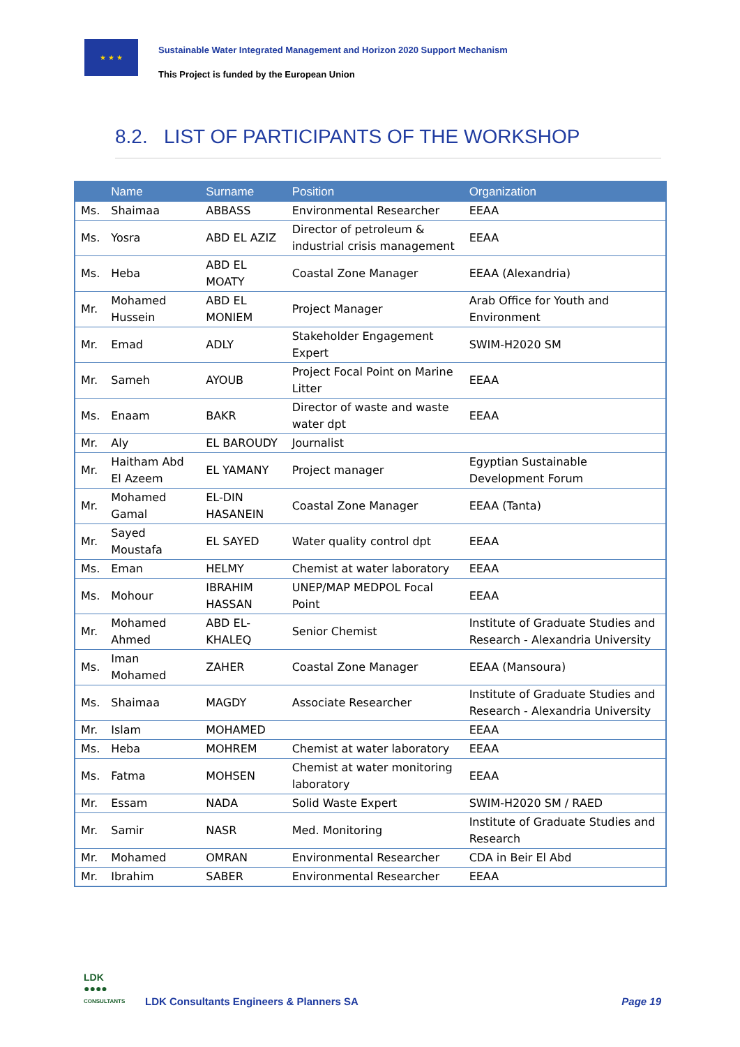★ ★ ★
Sustainable Water Integrated Management and Horizon 2020 Support Mechanism
This Project is funded by the European Union
8.2. LIST OF PARTICIPANTS OF THE WORKSHOP
| | Name | Surname | Position | Organization |
| --- | --- | --- | --- | --- |
| Ms. | Shaimaa | ABBASS | Environmental Researcher | EEAA |
| Ms. | Yosra | ABD EL AZIZ | Director of petroleum & industrial crisis management | EEAA |
| Ms. | Heba | ABD EL MOATY | Coastal Zone Manager | EEAA (Alexandria) |
| Mr. | Mohamed Hussein | ABD EL MONIEM | Project Manager | Arab Office for Youth and Environment |
| Mr. | Emad | ADLY | Stakeholder Engagement Expert | SWIM-H2020 SM |
| Mr. | Sameh | AYOUB | Project Focal Point on Marine Litter | EEAA |
| Ms. | Enaam | BAKR | Director of waste and waste water dpt | EEAA |
| Mr. | Aly | EL BAROUDY | Journalist | |
| Mr. | Haitham Abd El Azeem | EL YAMANY | Project manager | Egyptian Sustainable Development Forum |
| Mr. | Mohamed Gamal | EL-DIN HASANEIN | Coastal Zone Manager | EEAA (Tanta) |
| Mr. | Sayed Moustafa | EL SAYED | Water quality control dpt | EEAA |
| Ms. | Eman | HELMY | Chemist at water laboratory | EEAA |
| Ms. | Mohour | IBRAHIM HASSAN | UNEP/MAP MEDPOL Focal Point | EEAA |
| Mr. | Mohamed Ahmed | ABD EL-KHALEQ | Senior Chemist | Institute of Graduate Studies and Research - Alexandria University |
| Ms. | Iman Mohamed | ZAHER | Coastal Zone Manager | EEAA (Mansoura) |
| Ms. | Shaimaa | MAGDY | Associate Researcher | Institute of Graduate Studies and Research - Alexandria University |
| Mr. | Islam | MOHAMED | | EEAA |
| Ms. | Heba | MOHREM | Chemist at water laboratory | EEAA |
| Ms. | Fatma | MOHSEN | Chemist at water monitoring laboratory | EEAA |
| Mr. | Essam | NADA | Solid Waste Expert | SWIM-H2020 SM / RAED |
| Mr. | Samir | NASR | Med. Monitoring | Institute of Graduate Studies and Research |
| Mr. | Mohamed | OMRAN | Environmental Researcher | CDA in Beir El Abd |
| Mr. | Ibrahim | SABER | Environmental Researcher | EEAA |
LDK
●●●●
CONSULTANTS
LDK Consultants Engineers & Planners SA
Page 19